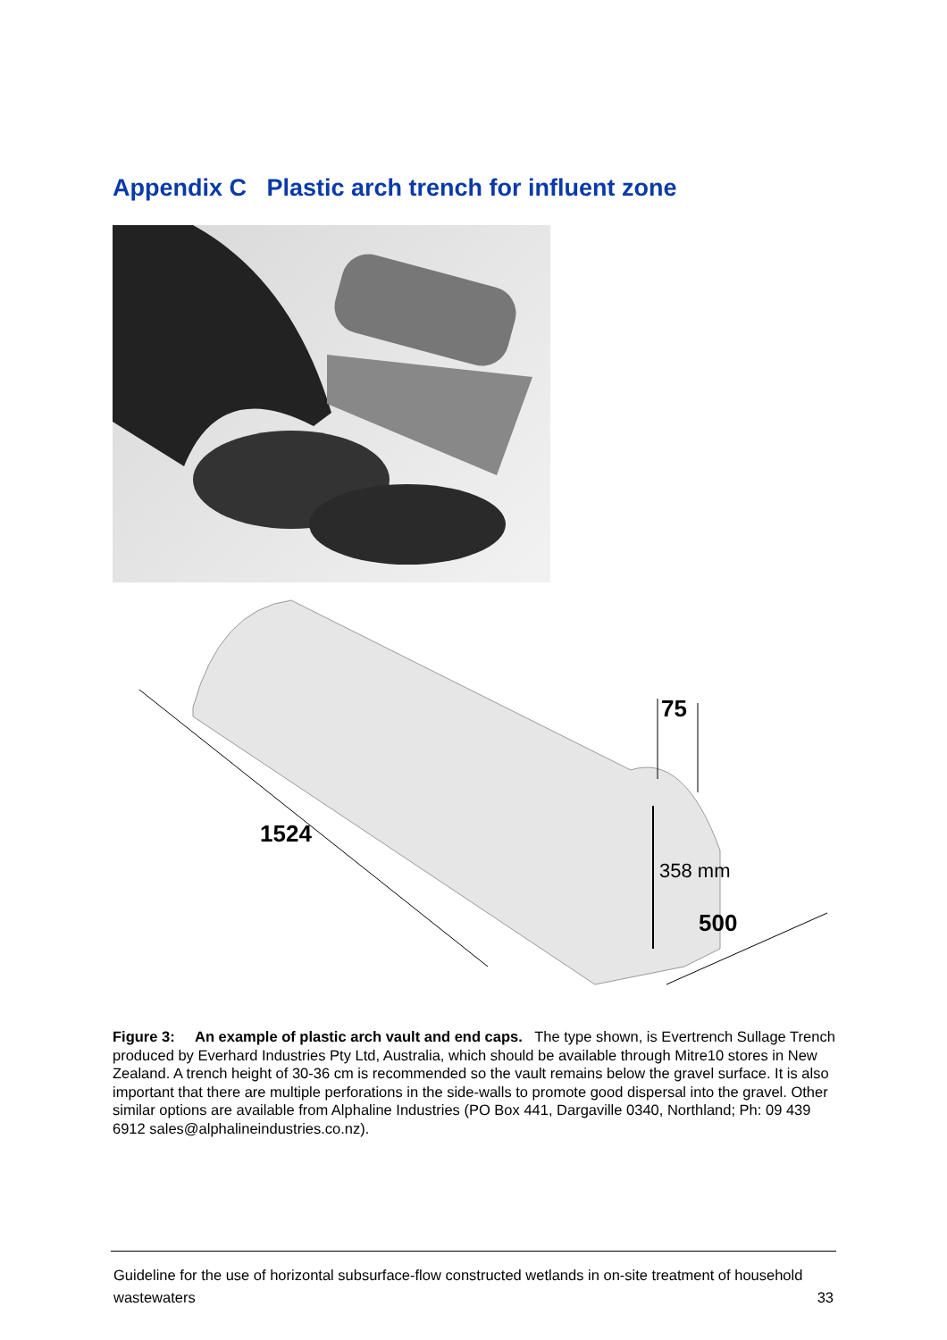Appendix C Plastic arch trench for influent zone
1524
75
358 mm
500
Figure 3: An example of plastic arch vault and end caps. The type shown, is Evertrench Sullage Trench produced by Everhard Industries Pty Ltd, Australia, which should be available through Mitre10 stores in New Zealand. A trench height of 30-36 cm is recommended so the vault remains below the gravel surface. It is also important that there are multiple perforations in the side-walls to promote good dispersal into the gravel. Other similar options are available from Alphaline Industries (PO Box 441, Dargaville 0340, Northland; Ph: 09 439 6912 sales@alphalineindustries.co.nz).
Guideline for the use of horizontal subsurface-flow constructed wetlands in on-site treatment of household wastewaters 33